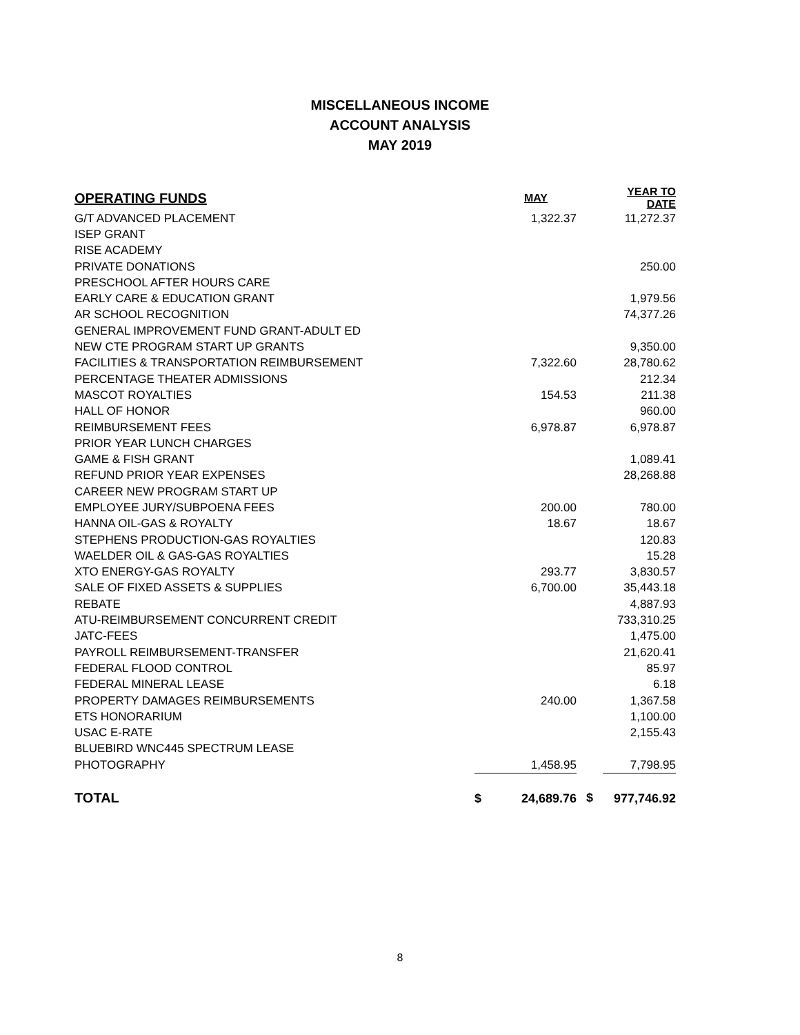MISCELLANEOUS INCOME
ACCOUNT ANALYSIS
MAY 2019
| OPERATING FUNDS | | MAY | | YEAR TO DATE |
| --- | --- | --- | --- | --- |
| G/T ADVANCED PLACEMENT | | 1,322.37 | | 11,272.37 |
| ISEP GRANT | | | | |
| RISE ACADEMY | | | | |
| PRIVATE DONATIONS | | | | 250.00 |
| PRESCHOOL AFTER HOURS CARE | | | | |
| EARLY CARE & EDUCATION GRANT | | | | 1,979.56 |
| AR SCHOOL RECOGNITION | | | | 74,377.26 |
| GENERAL IMPROVEMENT FUND GRANT-ADULT ED | | | | |
| NEW CTE PROGRAM START UP GRANTS | | | | 9,350.00 |
| FACILITIES & TRANSPORTATION REIMBURSEMENT | | 7,322.60 | | 28,780.62 |
| PERCENTAGE THEATER ADMISSIONS | | | | 212.34 |
| MASCOT ROYALTIES | | 154.53 | | 211.38 |
| HALL OF HONOR | | | | 960.00 |
| REIMBURSEMENT FEES | | 6,978.87 | | 6,978.87 |
| PRIOR YEAR LUNCH CHARGES | | | | |
| GAME & FISH GRANT | | | | 1,089.41 |
| REFUND PRIOR YEAR EXPENSES | | | | 28,268.88 |
| CAREER NEW PROGRAM START UP | | | | |
| EMPLOYEE JURY/SUBPOENA FEES | | 200.00 | | 780.00 |
| HANNA OIL-GAS & ROYALTY | | 18.67 | | 18.67 |
| STEPHENS PRODUCTION-GAS ROYALTIES | | | | 120.83 |
| WAELDER OIL & GAS-GAS ROYALTIES | | | | 15.28 |
| XTO ENERGY-GAS ROYALTY | | 293.77 | | 3,830.57 |
| SALE OF FIXED ASSETS & SUPPLIES | | 6,700.00 | | 35,443.18 |
| REBATE | | | | 4,887.93 |
| ATU-REIMBURSEMENT CONCURRENT CREDIT | | | | 733,310.25 |
| JATC-FEES | | | | 1,475.00 |
| PAYROLL REIMBURSEMENT-TRANSFER | | | | 21,620.41 |
| FEDERAL FLOOD CONTROL | | | | 85.97 |
| FEDERAL MINERAL LEASE | | | | 6.18 |
| PROPERTY DAMAGES REIMBURSEMENTS | | 240.00 | | 1,367.58 |
| ETS HONORARIUM | | | | 1,100.00 |
| USAC E-RATE | | | | 2,155.43 |
| BLUEBIRD WNC445 SPECTRUM LEASE | | | | |
| PHOTOGRAPHY | | 1,458.95 | | 7,798.95 |
| TOTAL | $ | 24,689.76 | $ | 977,746.92 |
8